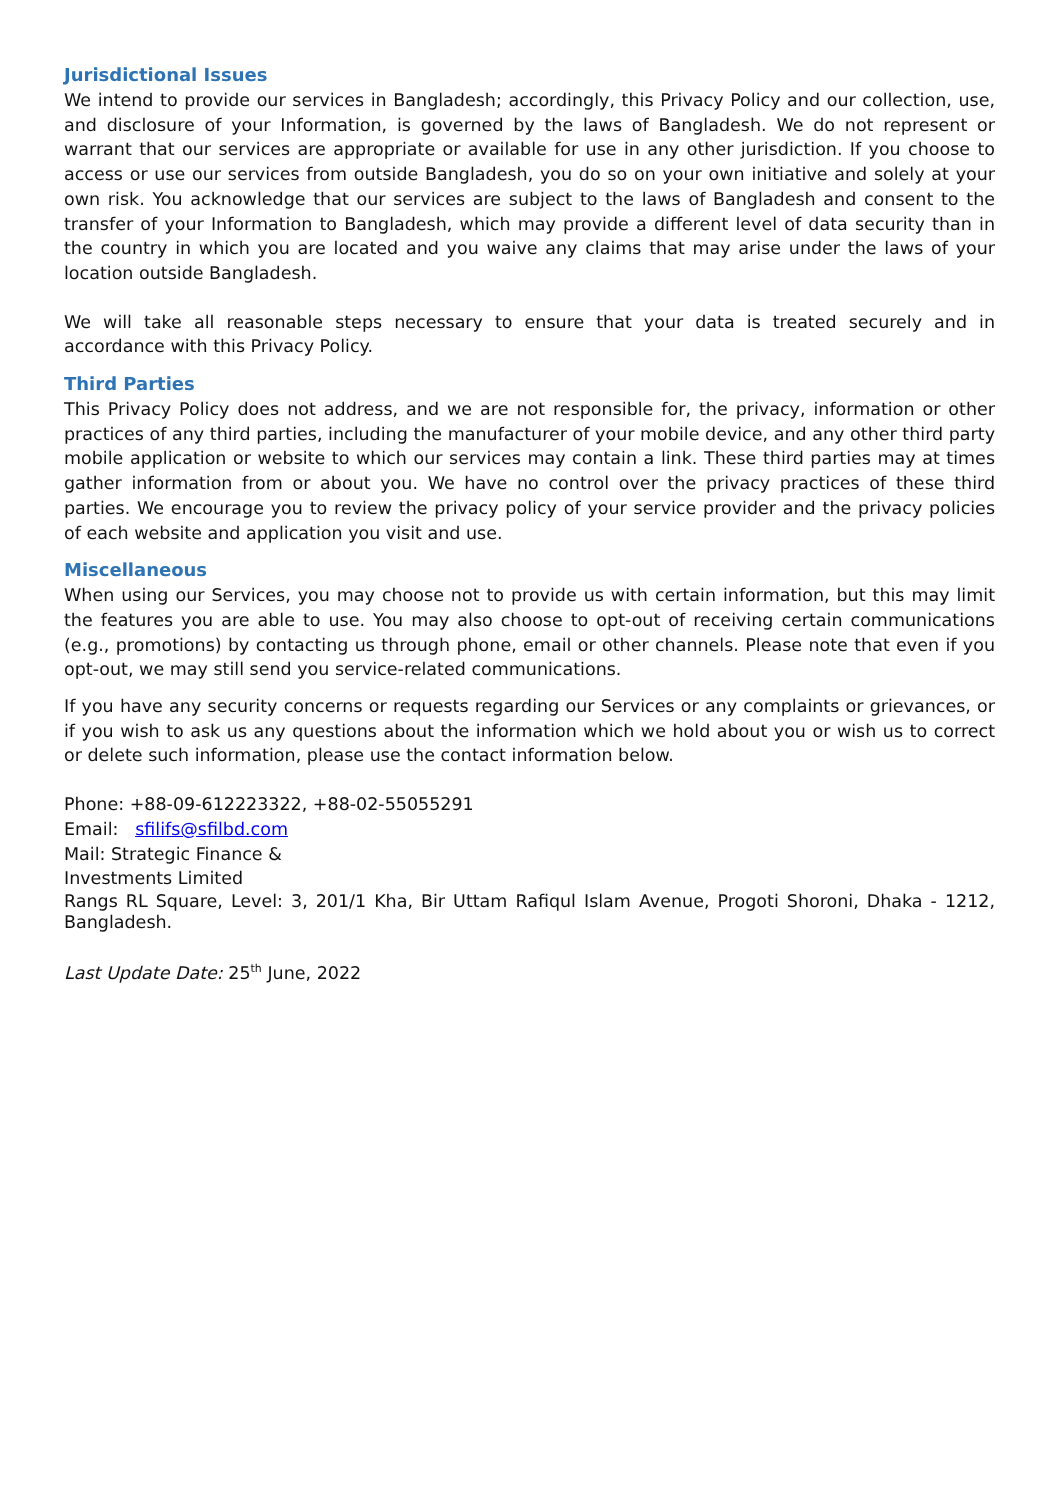Jurisdictional Issues
We intend to provide our services in Bangladesh; accordingly, this Privacy Policy and our collection, use, and disclosure of your Information, is governed by the laws of Bangladesh. We do not represent or warrant that our services are appropriate or available for use in any other jurisdiction. If you choose to access or use our services from outside Bangladesh, you do so on your own initiative and solely at your own risk. You acknowledge that our services are subject to the laws of Bangladesh and consent to the transfer of your Information to Bangladesh, which may provide a different level of data security than in the country in which you are located and you waive any claims that may arise under the laws of your location outside Bangladesh.
We will take all reasonable steps necessary to ensure that your data is treated securely and in accordance with this Privacy Policy.
Third Parties
This Privacy Policy does not address, and we are not responsible for, the privacy, information or other practices of any third parties, including the manufacturer of your mobile device, and any other third party mobile application or website to which our services may contain a link. These third parties may at times gather information from or about you. We have no control over the privacy practices of these third parties. We encourage you to review the privacy policy of your service provider and the privacy policies of each website and application you visit and use.
Miscellaneous
When using our Services, you may choose not to provide us with certain information, but this may limit the features you are able to use. You may also choose to opt-out of receiving certain communications (e.g., promotions) by contacting us through phone, email or other channels. Please note that even if you opt-out, we may still send you service-related communications.
If you have any security concerns or requests regarding our Services or any complaints or grievances, or if you wish to ask us any questions about the information which we hold about you or wish us to correct or delete such information, please use the contact information below.
Phone: +88-09-612223322, +88-02-55055291
Email: sfilifs@sfilbd.com
Mail: Strategic Finance &
Investments Limited
Rangs RL Square, Level: 3, 201/1 Kha, Bir Uttam Rafiqul Islam Avenue, Progoti Shoroni, Dhaka - 1212, Bangladesh.
Last Update Date: 25<sup>th</sup> June, 2022